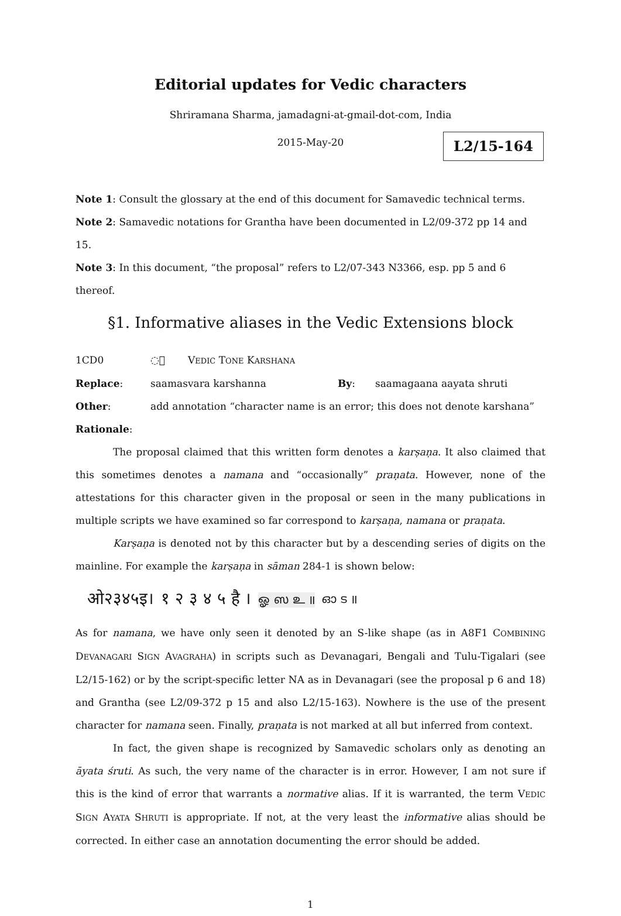Editorial updates for Vedic characters
Shriramana Sharma, jamadagni-at-gmail-dot-com, India
2015-May-20
L2/15-164
Note 1: Consult the glossary at the end of this document for Samavedic technical terms.
Note 2: Samavedic notations for Grantha have been documented in L2/09-372 pp 14 and 15.
Note 3: In this document, “the proposal” refers to L2/07-343 N3366, esp. pp 5 and 6 thereof.
§1. Informative aliases in the Vedic Extensions block
1CD0 ◌᳐ VEDIC TONE KARSHANA
Replace: saamasvara karshanna By: saamagaana aayata shruti
Other: add annotation “character name is an error; this does not denote karshana”
Rationale:
The proposal claimed that this written form denotes a karṣaṇa. It also claimed that this sometimes denotes a namana and “occasionally” praṇata. However, none of the attestations for this character given in the proposal or seen in the many publications in multiple scripts we have examined so far correspond to karṣaṇa, namana or praṇata.
Karṣaṇa is denoted not by this character but by a descending series of digits on the mainline. For example the karṣaṇa in sāman 284-1 is shown below:
ओ२३४५इ। १ २ ३ ४ ५ है । ஓ ஸ உ ॥ ഓ ട ॥
As for namana, we have only seen it denoted by an S-like shape (as in A8F1 COMBINING DEVANAGARI SIGN AVAGRAHA) in scripts such as Devanagari, Bengali and Tulu-Tigalari (see L2/15-162) or by the script-specific letter NA as in Devanagari (see the proposal p 6 and 18) and Grantha (see L2/09-372 p 15 and also L2/15-163). Nowhere is the use of the present character for namana seen. Finally, praṇata is not marked at all but inferred from context.
In fact, the given shape is recognized by Samavedic scholars only as denoting an āyata śruti. As such, the very name of the character is in error. However, I am not sure if this is the kind of error that warrants a normative alias. If it is warranted, the term VEDIC SIGN AYATA SHRUTI is appropriate. If not, at the very least the informative alias should be corrected. In either case an annotation documenting the error should be added.
1